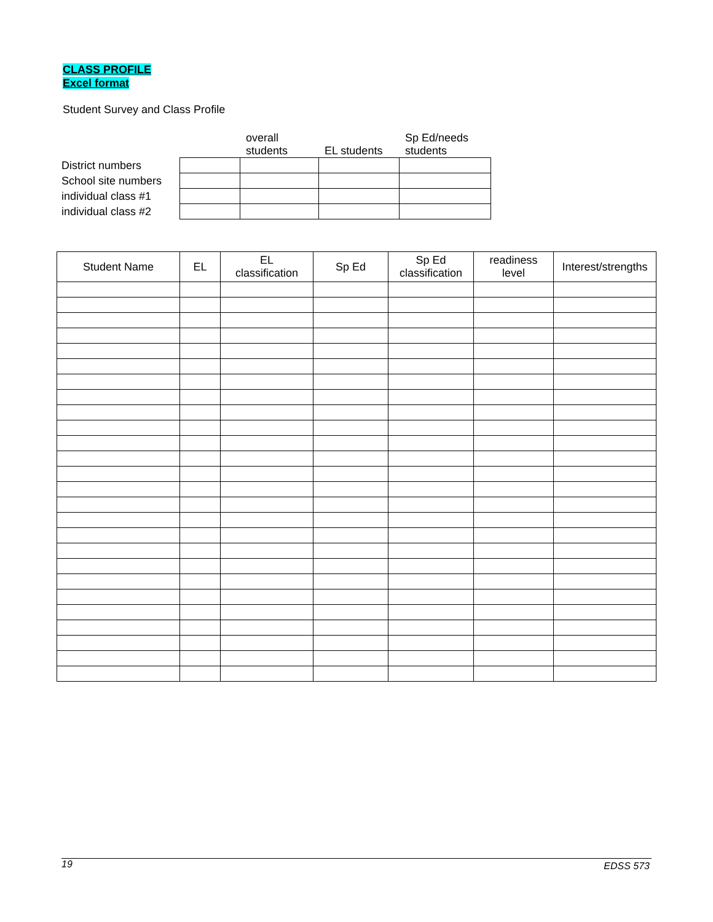CLASS PROFILE
Excel format
Student Survey and Class Profile
| | | overall students | EL students | Sp Ed/needs students |
| District numbers | | | | |
| School site numbers | | | | |
| individual class #1 | | | | |
| individual class #2 | | | | |
| Student Name | EL | EL classification | Sp Ed | Sp Ed classification | readiness level | Interest/strengths |
| --- | --- | --- | --- | --- | --- | --- |
19 EDSS 573